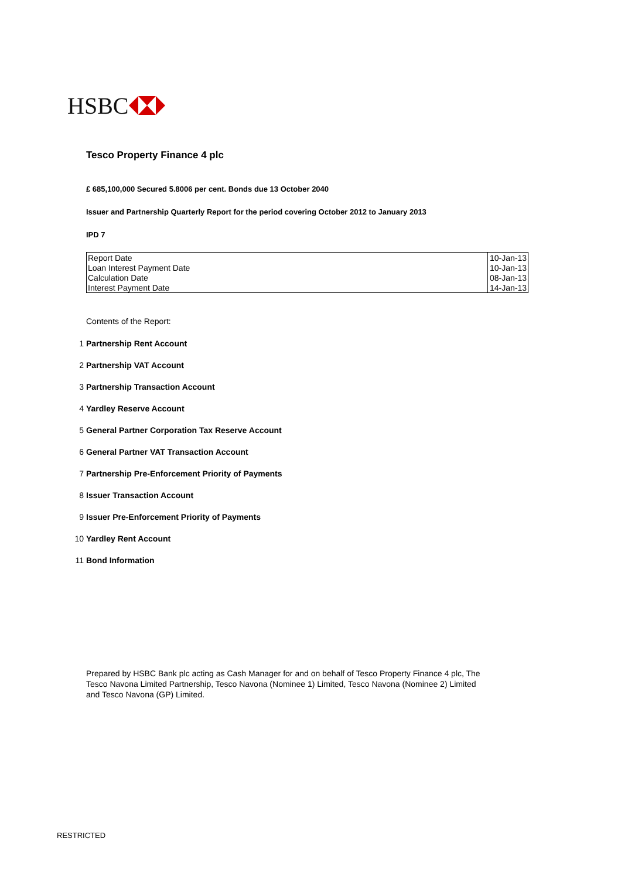HSBC
Tesco Property Finance 4 plc
£ 685,100,000 Secured 5.8006 per cent. Bonds due 13 October 2040
Issuer and Partnership Quarterly Report for the period covering October 2012 to January 2013
IPD 7
| Report Date | 10-Jan-13 |
| Loan Interest Payment Date | 10-Jan-13 |
| Calculation Date | 08-Jan-13 |
| Interest Payment Date | 14-Jan-13 |
Contents of the Report:
1 Partnership Rent Account
2 Partnership VAT Account
3 Partnership Transaction Account
4 Yardley Reserve Account
5 General Partner Corporation Tax Reserve Account
6 General Partner VAT Transaction Account
7 Partnership Pre-Enforcement Priority of Payments
8 Issuer Transaction Account
9 Issuer Pre-Enforcement Priority of Payments
10 Yardley Rent Account
11 Bond Information
Prepared by HSBC Bank plc acting as Cash Manager for and on behalf of Tesco Property Finance 4 plc, The Tesco Navona Limited Partnership, Tesco Navona (Nominee 1) Limited, Tesco Navona (Nominee 2) Limited and Tesco Navona (GP) Limited.
RESTRICTED